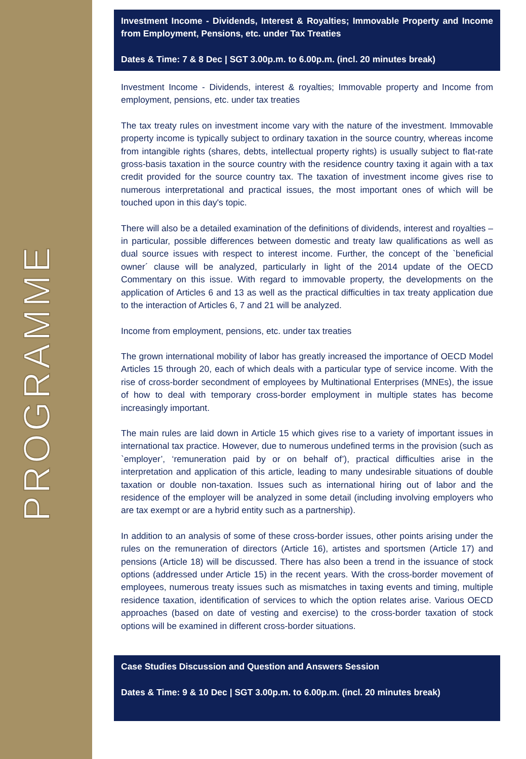PROGRAMME
Investment Income - Dividends, Interest & Royalties; Immovable Property and Income from Employment, Pensions, etc. under Tax Treaties
Dates & Time: 7 & 8 Dec | SGT 3.00p.m. to 6.00p.m. (incl. 20 minutes break)
Investment Income - Dividends, interest & royalties; Immovable property and Income from employment, pensions, etc. under tax treaties
The tax treaty rules on investment income vary with the nature of the investment. Immovable property income is typically subject to ordinary taxation in the source country, whereas income from intangible rights (shares, debts, intellectual property rights) is usually subject to flat-rate gross-basis taxation in the source country with the residence country taxing it again with a tax credit provided for the source country tax. The taxation of investment income gives rise to numerous interpretational and practical issues, the most important ones of which will be touched upon in this day's topic.
There will also be a detailed examination of the definitions of dividends, interest and royalties – in particular, possible differences between domestic and treaty law qualifications as well as dual source issues with respect to interest income. Further, the concept of the `beneficial owner´ clause will be analyzed, particularly in light of the 2014 update of the OECD Commentary on this issue. With regard to immovable property, the developments on the application of Articles 6 and 13 as well as the practical difficulties in tax treaty application due to the interaction of Articles 6, 7 and 21 will be analyzed.
Income from employment, pensions, etc. under tax treaties
The grown international mobility of labor has greatly increased the importance of OECD Model Articles 15 through 20, each of which deals with a particular type of service income. With the rise of cross-border secondment of employees by Multinational Enterprises (MNEs), the issue of how to deal with temporary cross-border employment in multiple states has become increasingly important.
The main rules are laid down in Article 15 which gives rise to a variety of important issues in international tax practice. However, due to numerous undefined terms in the provision (such as `employer’, ‘remuneration paid by or on behalf of’), practical difficulties arise in the interpretation and application of this article, leading to many undesirable situations of double taxation or double non-taxation. Issues such as international hiring out of labor and the residence of the employer will be analyzed in some detail (including involving employers who are tax exempt or are a hybrid entity such as a partnership).
In addition to an analysis of some of these cross-border issues, other points arising under the rules on the remuneration of directors (Article 16), artistes and sportsmen (Article 17) and pensions (Article 18) will be discussed. There has also been a trend in the issuance of stock options (addressed under Article 15) in the recent years. With the cross-border movement of employees, numerous treaty issues such as mismatches in taxing events and timing, multiple residence taxation, identification of services to which the option relates arise. Various OECD approaches (based on date of vesting and exercise) to the cross-border taxation of stock options will be examined in different cross-border situations.
Case Studies Discussion and Question and Answers Session
Dates & Time: 9 & 10 Dec | SGT 3.00p.m. to 6.00p.m. (incl. 20 minutes break)